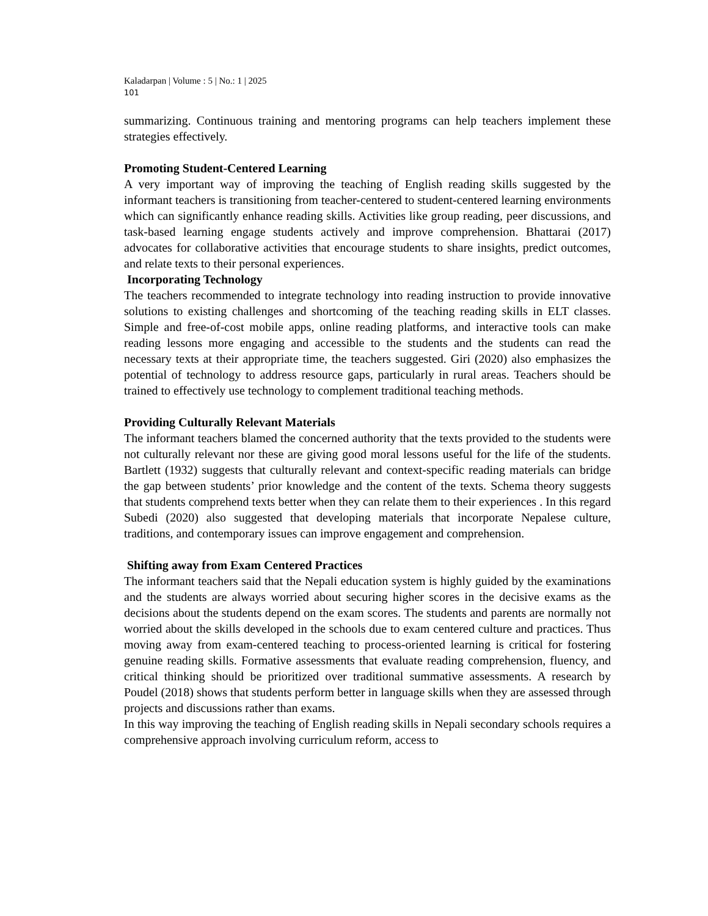Kaladarpan | Volume : 5 | No.: 1 | 2025
101
summarizing. Continuous training and mentoring programs can help teachers implement these strategies effectively.
Promoting Student-Centered Learning
A very important way of improving the teaching of English reading skills suggested by the informant teachers is transitioning from teacher-centered to student-centered learning environments which can significantly enhance reading skills. Activities like group reading, peer discussions, and task-based learning engage students actively and improve comprehension. Bhattarai (2017) advocates for collaborative activities that encourage students to share insights, predict outcomes, and relate texts to their personal experiences.
Incorporating Technology
The teachers recommended to integrate technology into reading instruction to provide innovative solutions to existing challenges and shortcoming of the teaching reading skills in ELT classes. Simple and free-of-cost mobile apps, online reading platforms, and interactive tools can make reading lessons more engaging and accessible to the students and the students can read the necessary texts at their appropriate time, the teachers suggested. Giri (2020) also emphasizes the potential of technology to address resource gaps, particularly in rural areas. Teachers should be trained to effectively use technology to complement traditional teaching methods.
Providing Culturally Relevant Materials
The informant teachers blamed the concerned authority that the texts provided to the students were not culturally relevant nor these are giving good moral lessons useful for the life of the students. Bartlett (1932) suggests that culturally relevant and context-specific reading materials can bridge the gap between students’ prior knowledge and the content of the texts. Schema theory suggests that students comprehend texts better when they can relate them to their experiences . In this regard Subedi (2020) also suggested that developing materials that incorporate Nepalese culture, traditions, and contemporary issues can improve engagement and comprehension.
Shifting away from Exam Centered Practices
The informant teachers said that the Nepali education system is highly guided by the examinations and the students are always worried about securing higher scores in the decisive exams as the decisions about the students depend on the exam scores. The students and parents are normally not worried about the skills developed in the schools due to exam centered culture and practices. Thus moving away from exam-centered teaching to process-oriented learning is critical for fostering genuine reading skills. Formative assessments that evaluate reading comprehension, fluency, and critical thinking should be prioritized over traditional summative assessments. A research by Poudel (2018) shows that students perform better in language skills when they are assessed through projects and discussions rather than exams.
In this way improving the teaching of English reading skills in Nepali secondary schools requires a comprehensive approach involving curriculum reform, access to